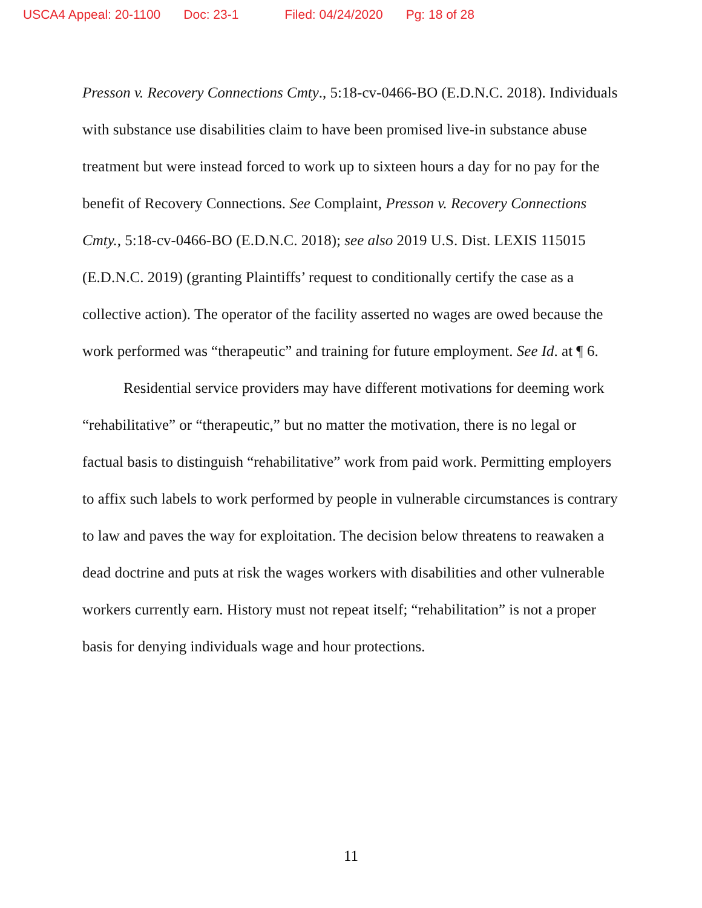USCA4 Appeal: 20-1100 Doc: 23-1 Filed: 04/24/2020 Pg: 18 of 28
Presson v. Recovery Connections Cmty., 5:18-cv-0466-BO (E.D.N.C. 2018). Individuals with substance use disabilities claim to have been promised live-in substance abuse treatment but were instead forced to work up to sixteen hours a day for no pay for the benefit of Recovery Connections. See Complaint, Presson v. Recovery Connections Cmty., 5:18-cv-0466-BO (E.D.N.C. 2018); see also 2019 U.S. Dist. LEXIS 115015 (E.D.N.C. 2019) (granting Plaintiffs’ request to conditionally certify the case as a collective action). The operator of the facility asserted no wages are owed because the work performed was “therapeutic” and training for future employment. See Id. at ¶ 6.
Residential service providers may have different motivations for deeming work “rehabilitative” or “therapeutic,” but no matter the motivation, there is no legal or factual basis to distinguish “rehabilitative” work from paid work. Permitting employers to affix such labels to work performed by people in vulnerable circumstances is contrary to law and paves the way for exploitation. The decision below threatens to reawaken a dead doctrine and puts at risk the wages workers with disabilities and other vulnerable workers currently earn. History must not repeat itself; “rehabilitation” is not a proper basis for denying individuals wage and hour protections.
11